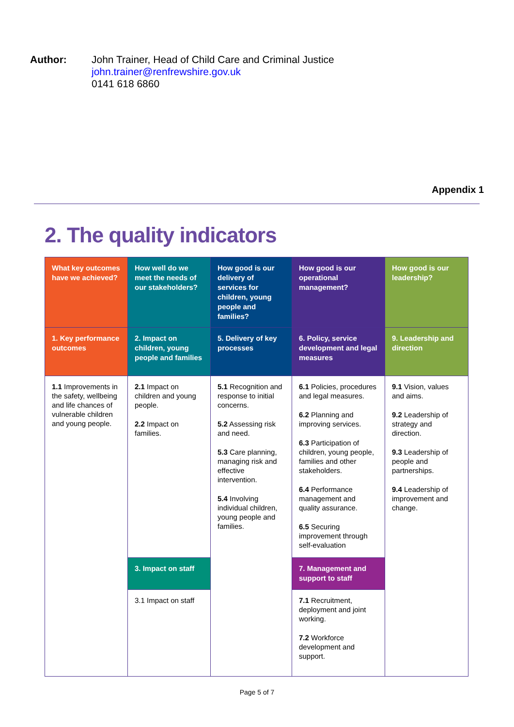Author: John Trainer, Head of Child Care and Criminal Justice
john.trainer@renfrewshire.gov.uk
0141 618 6860
Appendix 1
2. The quality indicators
| What key outcomes have we achieved? | How well do we meet the needs of our stakeholders? | How good is our delivery of services for children, young people and families? | How good is our operational management? | How good is our leadership? |
| --- | --- | --- | --- | --- |
| 1. Key performance outcomes | 2. Impact on children, young people and families | 5. Delivery of key processes | 6. Policy, service development and legal measures | 9. Leadership and direction |
| 1.1 Improvements in the safety, wellbeing and life chances of vulnerable children and young people. | 2.1 Impact on children and young people. 2.2 Impact on families. | 5.1 Recognition and response to initial concerns. 5.2 Assessing risk and need. 5.3 Care planning, managing risk and effective intervention. 5.4 Involving individual children, young people and families. | 6.1 Policies, procedures and legal measures. 6.2 Planning and improving services. 6.3 Participation of children, young people, families and other stakeholders. 6.4 Performance management and quality assurance. 6.5 Securing improvement through self-evaluation | 9.1 Vision, values and aims. 9.2 Leadership of strategy and direction. 9.3 Leadership of people and partnerships. 9.4 Leadership of improvement and change. |
| | 3. Impact on staff | | 7. Management and support to staff | |
| | 3.1 Impact on staff | | 7.1 Recruitment, deployment and joint working. 7.2 Workforce development and support. | |
Page 5 of 7